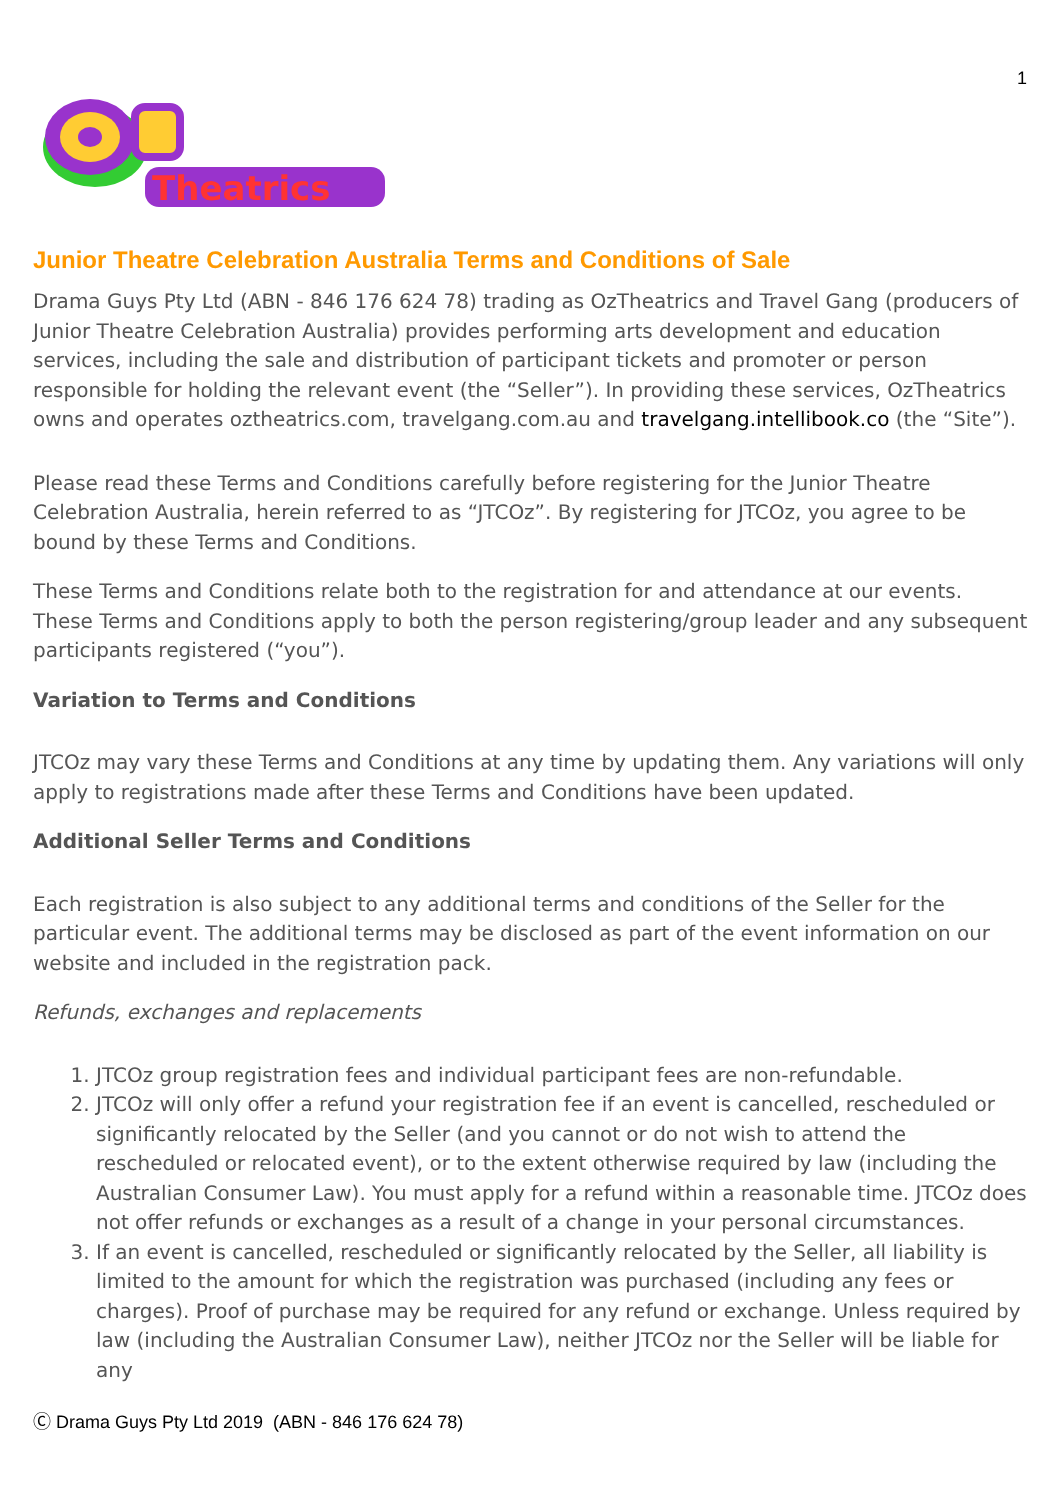1
Theatrics
Junior Theatre Celebration Australia Terms and Conditions of Sale
Drama Guys Pty Ltd (ABN - 846 176 624 78) trading as OzTheatrics and Travel Gang (producers of Junior Theatre Celebration Australia) provides performing arts development and education services, including the sale and distribution of participant tickets and promoter or person responsible for holding the relevant event (the “Seller”). In providing these services, OzTheatrics owns and operates oztheatrics.com, travelgang.com.au and travelgang.intellibook.co (the “Site”).
Please read these Terms and Conditions carefully before registering for the Junior Theatre Celebration Australia, herein referred to as “JTCOz”. By registering for JTCOz, you agree to be bound by these Terms and Conditions.
These Terms and Conditions relate both to the registration for and attendance at our events. These Terms and Conditions apply to both the person registering/group leader and any subsequent participants registered (“you”).
Variation to Terms and Conditions
JTCOz may vary these Terms and Conditions at any time by updating them. Any variations will only apply to registrations made after these Terms and Conditions have been updated.
Additional Seller Terms and Conditions
Each registration is also subject to any additional terms and conditions of the Seller for the particular event. The additional terms may be disclosed as part of the event information on our website and included in the registration pack.
Refunds, exchanges and replacements
1. JTCOz group registration fees and individual participant fees are non-refundable.
2. JTCOz will only offer a refund your registration fee if an event is cancelled, rescheduled or significantly relocated by the Seller (and you cannot or do not wish to attend the rescheduled or relocated event), or to the extent otherwise required by law (including the Australian Consumer Law). You must apply for a refund within a reasonable time. JTCOz does not offer refunds or exchanges as a result of a change in your personal circumstances.
3. If an event is cancelled, rescheduled or significantly relocated by the Seller, all liability is limited to the amount for which the registration was purchased (including any fees or charges). Proof of purchase may be required for any refund or exchange. Unless required by law (including the Australian Consumer Law), neither JTCOz nor the Seller will be liable for any
Ⓒ Drama Guys Pty Ltd 2019 (ABN - 846 176 624 78)